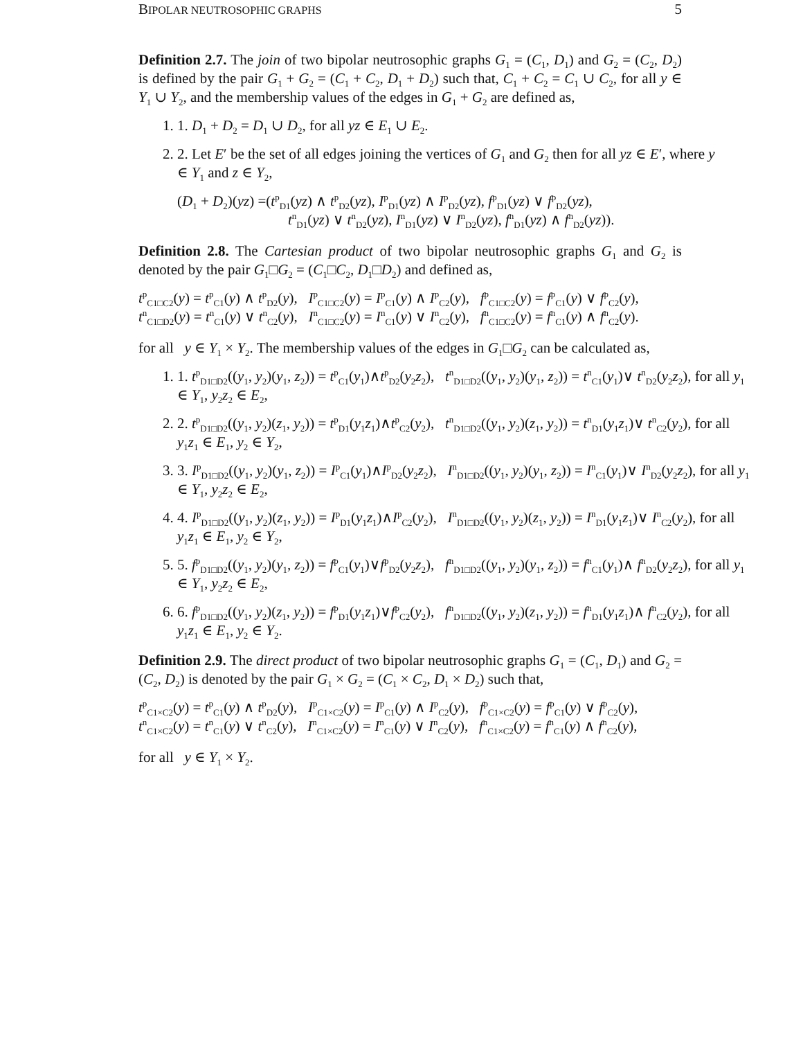BIPOLAR NEUTROSOPHIC GRAPHS 5
Definition 2.7. The join of two bipolar neutrosophic graphs G<sub>1</sub> = (C<sub>1</sub>, D<sub>1</sub>) and G<sub>2</sub> = (C<sub>2</sub>, D<sub>2</sub>) is defined by the pair G<sub>1</sub> + G<sub>2</sub> = (C<sub>1</sub> + C<sub>2</sub>, D<sub>1</sub> + D<sub>2</sub>) such that, C<sub>1</sub> + C<sub>2</sub> = C<sub>1</sub> ∪ C<sub>2</sub>, for all y ∈ Y<sub>1</sub> ∪ Y<sub>2</sub>, and the membership values of the edges in G<sub>1</sub> + G<sub>2</sub> are defined as,
1. 1. D<sub>1</sub> + D<sub>2</sub> = D<sub>1</sub> ∪ D<sub>2</sub>, for all yz ∈ E<sub>1</sub> ∪ E<sub>2</sub>.
2. 2. Let E′ be the set of all edges joining the vertices of G<sub>1</sub> and G<sub>2</sub> then for all yz ∈ E′, where y ∈ Y<sub>1</sub> and z ∈ Y<sub>2</sub>,
(D<sub>1</sub> + D<sub>2</sub>)(yz) =(t<sup>p</sup><sub>D1</sub>(yz) ∧ t<sup>p</sup><sub>D2</sub>(yz), I<sup>p</sup><sub>D1</sub>(yz) ∧ I<sup>p</sup><sub>D2</sub>(yz), f<sup>p</sup><sub>D1</sub>(yz) ∨ f<sup>p</sup><sub>D2</sub>(yz),
t<sup>n</sup><sub>D1</sub>(yz) ∨ t<sup>n</sup><sub>D2</sub>(yz), I<sup>n</sup><sub>D1</sub>(yz) ∨ I<sup>n</sup><sub>D2</sub>(yz), f<sup>n</sup><sub>D1</sub>(yz) ∧ f<sup>n</sup><sub>D2</sub>(yz)).
Definition 2.8. The Cartesian product of two bipolar neutrosophic graphs G<sub>1</sub> and G<sub>2</sub> is denoted by the pair G<sub>1</sub>□G<sub>2</sub> = (C<sub>1</sub>□C<sub>2</sub>, D<sub>1</sub>□D<sub>2</sub>) and defined as,
t<sup>p</sup><sub>C1□C2</sub>(y) = t<sup>p</sup><sub>C1</sub>(y) ∧ t<sup>p</sup><sub>D2</sub>(y), I<sup>p</sup><sub>C1□C2</sub>(y) = I<sup>p</sup><sub>C1</sub>(y) ∧ I<sup>p</sup><sub>C2</sub>(y), f<sup>p</sup><sub>C1□C2</sub>(y) = f<sup>p</sup><sub>C1</sub>(y) ∨ f<sup>p</sup><sub>C2</sub>(y),
t<sup>n</sup><sub>C1□D2</sub>(y) = t<sup>n</sup><sub>C1</sub>(y) ∨ t<sup>n</sup><sub>C2</sub>(y), I<sup>n</sup><sub>C1□C2</sub>(y) = I<sup>n</sup><sub>C1</sub>(y) ∨ I<sup>n</sup><sub>C2</sub>(y), f<sup>n</sup><sub>C1□C2</sub>(y) = f<sup>n</sup><sub>C1</sub>(y) ∧ f<sup>n</sup><sub>C2</sub>(y).
for all y ∈ Y<sub>1</sub> × Y<sub>2</sub>. The membership values of the edges in G<sub>1</sub>□G<sub>2</sub> can be calculated as,
1. 1. t<sup>p</sup><sub>D1□D2</sub>((y<sub>1</sub>, y<sub>2</sub>)(y<sub>1</sub>, z<sub>2</sub>)) = t<sup>p</sup><sub>C1</sub>(y<sub>1</sub>)∧t<sup>p</sup><sub>D2</sub>(y<sub>2</sub>z<sub>2</sub>), t<sup>n</sup><sub>D1□D2</sub>((y<sub>1</sub>, y<sub>2</sub>)(y<sub>1</sub>, z<sub>2</sub>)) = t<sup>n</sup><sub>C1</sub>(y<sub>1</sub>)∨ t<sup>n</sup><sub>D2</sub>(y<sub>2</sub>z<sub>2</sub>), for all y<sub>1</sub> ∈ Y<sub>1</sub>, y<sub>2</sub>z<sub>2</sub> ∈ E<sub>2</sub>,
2. 2. t<sup>p</sup><sub>D1□D2</sub>((y<sub>1</sub>, y<sub>2</sub>)(z<sub>1</sub>, y<sub>2</sub>)) = t<sup>p</sup><sub>D1</sub>(y<sub>1</sub>z<sub>1</sub>)∧t<sup>p</sup><sub>C2</sub>(y<sub>2</sub>), t<sup>n</sup><sub>D1□D2</sub>((y<sub>1</sub>, y<sub>2</sub>)(z<sub>1</sub>, y<sub>2</sub>)) = t<sup>n</sup><sub>D1</sub>(y<sub>1</sub>z<sub>1</sub>)∨ t<sup>n</sup><sub>C2</sub>(y<sub>2</sub>), for all y<sub>1</sub>z<sub>1</sub> ∈ E<sub>1</sub>, y<sub>2</sub> ∈ Y<sub>2</sub>,
3. 3. I<sup>p</sup><sub>D1□D2</sub>((y<sub>1</sub>, y<sub>2</sub>)(y<sub>1</sub>, z<sub>2</sub>)) = I<sup>p</sup><sub>C1</sub>(y<sub>1</sub>)∧I<sup>p</sup><sub>D2</sub>(y<sub>2</sub>z<sub>2</sub>), I<sup>n</sup><sub>D1□D2</sub>((y<sub>1</sub>, y<sub>2</sub>)(y<sub>1</sub>, z<sub>2</sub>)) = I<sup>n</sup><sub>C1</sub>(y<sub>1</sub>)∨ I<sup>n</sup><sub>D2</sub>(y<sub>2</sub>z<sub>2</sub>), for all y<sub>1</sub> ∈ Y<sub>1</sub>, y<sub>2</sub>z<sub>2</sub> ∈ E<sub>2</sub>,
4. 4. I<sup>p</sup><sub>D1□D2</sub>((y<sub>1</sub>, y<sub>2</sub>)(z<sub>1</sub>, y<sub>2</sub>)) = I<sup>p</sup><sub>D1</sub>(y<sub>1</sub>z<sub>1</sub>)∧I<sup>p</sup><sub>C2</sub>(y<sub>2</sub>), I<sup>n</sup><sub>D1□D2</sub>((y<sub>1</sub>, y<sub>2</sub>)(z<sub>1</sub>, y<sub>2</sub>)) = I<sup>n</sup><sub>D1</sub>(y<sub>1</sub>z<sub>1</sub>)∨ I<sup>n</sup><sub>C2</sub>(y<sub>2</sub>), for all y<sub>1</sub>z<sub>1</sub> ∈ E<sub>1</sub>, y<sub>2</sub> ∈ Y<sub>2</sub>,
5. 5. f<sup>p</sup><sub>D1□D2</sub>((y<sub>1</sub>, y<sub>2</sub>)(y<sub>1</sub>, z<sub>2</sub>)) = f<sup>p</sup><sub>C1</sub>(y<sub>1</sub>)∨f<sup>p</sup><sub>D2</sub>(y<sub>2</sub>z<sub>2</sub>), f<sup>n</sup><sub>D1□D2</sub>((y<sub>1</sub>, y<sub>2</sub>)(y<sub>1</sub>, z<sub>2</sub>)) = f<sup>n</sup><sub>C1</sub>(y<sub>1</sub>)∧ f<sup>n</sup><sub>D2</sub>(y<sub>2</sub>z<sub>2</sub>), for all y<sub>1</sub> ∈ Y<sub>1</sub>, y<sub>2</sub>z<sub>2</sub> ∈ E<sub>2</sub>,
6. 6. f<sup>p</sup><sub>D1□D2</sub>((y<sub>1</sub>, y<sub>2</sub>)(z<sub>1</sub>, y<sub>2</sub>)) = f<sup>p</sup><sub>D1</sub>(y<sub>1</sub>z<sub>1</sub>)∨f<sup>p</sup><sub>C2</sub>(y<sub>2</sub>), f<sup>n</sup><sub>D1□D2</sub>((y<sub>1</sub>, y<sub>2</sub>)(z<sub>1</sub>, y<sub>2</sub>)) = f<sup>n</sup><sub>D1</sub>(y<sub>1</sub>z<sub>1</sub>)∧ f<sup>n</sup><sub>C2</sub>(y<sub>2</sub>), for all y<sub>1</sub>z<sub>1</sub> ∈ E<sub>1</sub>, y<sub>2</sub> ∈ Y<sub>2</sub>.
Definition 2.9. The direct product of two bipolar neutrosophic graphs G<sub>1</sub> = (C<sub>1</sub>, D<sub>1</sub>) and G<sub>2</sub> = (C<sub>2</sub>, D<sub>2</sub>) is denoted by the pair G<sub>1</sub> × G<sub>2</sub> = (C<sub>1</sub> × C<sub>2</sub>, D<sub>1</sub> × D<sub>2</sub>) such that,
t<sup>p</sup><sub>C1×C2</sub>(y) = t<sup>p</sup><sub>C1</sub>(y) ∧ t<sup>p</sup><sub>D2</sub>(y), I<sup>p</sup><sub>C1×C2</sub>(y) = I<sup>p</sup><sub>C1</sub>(y) ∧ I<sup>p</sup><sub>C2</sub>(y), f<sup>p</sup><sub>C1×C2</sub>(y) = f<sup>p</sup><sub>C1</sub>(y) ∨ f<sup>p</sup><sub>C2</sub>(y),
t<sup>n</sup><sub>C1×C2</sub>(y) = t<sup>n</sup><sub>C1</sub>(y) ∨ t<sup>n</sup><sub>C2</sub>(y), I<sup>n</sup><sub>C1×C2</sub>(y) = I<sup>n</sup><sub>C1</sub>(y) ∨ I<sup>n</sup><sub>C2</sub>(y), f<sup>n</sup><sub>C1×C2</sub>(y) = f<sup>n</sup><sub>C1</sub>(y) ∧ f<sup>n</sup><sub>C2</sub>(y),
for all y ∈ Y<sub>1</sub> × Y<sub>2</sub>.